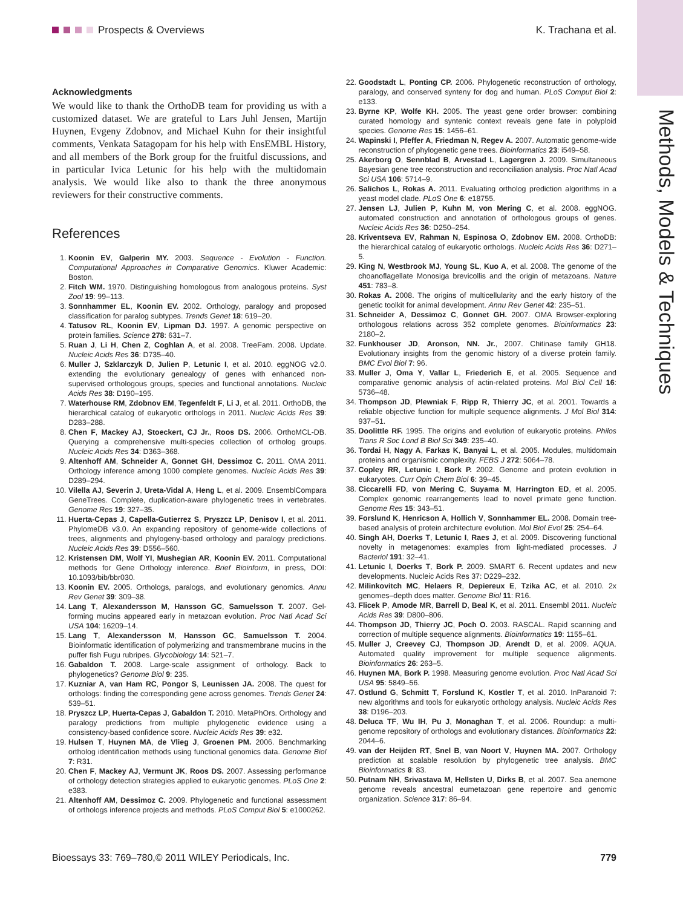Methods, Models & Techniques
Prospects & Overviews K. Trachana et al.
Acknowledgments
We would like to thank the OrthoDB team for providing us with a customized dataset. We are grateful to Lars Juhl Jensen, Martijn Huynen, Evgeny Zdobnov, and Michael Kuhn for their insightful comments, Venkata Satagopam for his help with EnsEMBL History, and all members of the Bork group for the fruitful discussions, and in particular Ivica Letunic for his help with the multidomain analysis. We would like also to thank the three anonymous reviewers for their constructive comments.
References
1. Koonin EV, Galperin MY. 2003. Sequence - Evolution - Function. Computational Approaches in Comparative Genomics. Kluwer Academic: Boston.
2. Fitch WM. 1970. Distinguishing homologous from analogous proteins. Syst Zool 19: 99–113.
3. Sonnhammer EL, Koonin EV. 2002. Orthology, paralogy and proposed classification for paralog subtypes. Trends Genet 18: 619–20.
4. Tatusov RL, Koonin EV, Lipman DJ. 1997. A genomic perspective on protein families. Science 278: 631–7.
5. Ruan J, Li H, Chen Z, Coghlan A, et al. 2008. TreeFam. 2008. Update. Nucleic Acids Res 36: D735–40.
6. Muller J, Szklarczyk D, Julien P, Letunic I, et al. 2010. eggNOG v2.0. extending the evolutionary genealogy of genes with enhanced non-supervised orthologous groups, species and functional annotations. Nucleic Acids Res 38: D190–195.
7. Waterhouse RM, Zdobnov EM, Tegenfeldt F, Li J, et al. 2011. OrthoDB, the hierarchical catalog of eukaryotic orthologs in 2011. Nucleic Acids Res 39: D283–288.
8. Chen F, Mackey AJ, Stoeckert, CJ Jr., Roos DS. 2006. OrthoMCL-DB. Querying a comprehensive multi-species collection of ortholog groups. Nucleic Acids Res 34: D363–368.
9. Altenhoff AM, Schneider A, Gonnet GH, Dessimoz C. 2011. OMA 2011. Orthology inference among 1000 complete genomes. Nucleic Acids Res 39: D289–294.
10. Vilella AJ, Severin J, Ureta-Vidal A, Heng L, et al. 2009. EnsemblCompara GeneTrees. Complete, duplication-aware phylogenetic trees in vertebrates. Genome Res 19: 327–35.
11. Huerta-Cepas J, Capella-Gutierrez S, Pryszcz LP, Denisov I, et al. 2011. PhylomeDB v3.0. An expanding repository of genome-wide collections of trees, alignments and phylogeny-based orthology and paralogy predictions. Nucleic Acids Res 39: D556–560.
12. Kristensen DM, Wolf YI, Mushegian AR, Koonin EV. 2011. Computational methods for Gene Orthology inference. Brief Bioinform, in press, DOI: 10.1093/bib/bbr030.
13. Koonin EV. 2005. Orthologs, paralogs, and evolutionary genomics. Annu Rev Genet 39: 309–38.
14. Lang T, Alexandersson M, Hansson GC, Samuelsson T. 2007. Gel-forming mucins appeared early in metazoan evolution. Proc Natl Acad Sci USA 104: 16209–14.
15. Lang T, Alexandersson M, Hansson GC, Samuelsson T. 2004. Bioinformatic identification of polymerizing and transmembrane mucins in the puffer fish Fugu rubripes. Glycobiology 14: 521–7.
16. Gabaldon T. 2008. Large-scale assignment of orthology. Back to phylogenetics? Genome Biol 9: 235.
17. Kuzniar A, van Ham RC, Pongor S, Leunissen JA. 2008. The quest for orthologs: finding the corresponding gene across genomes. Trends Genet 24: 539–51.
18. Pryszcz LP, Huerta-Cepas J, Gabaldon T. 2010. MetaPhOrs. Orthology and paralogy predictions from multiple phylogenetic evidence using a consistency-based confidence score. Nucleic Acids Res 39: e32.
19. Hulsen T, Huynen MA, de Vlieg J, Groenen PM. 2006. Benchmarking ortholog identification methods using functional genomics data. Genome Biol 7: R31.
20. Chen F, Mackey AJ, Vermunt JK, Roos DS. 2007. Assessing performance of orthology detection strategies applied to eukaryotic genomes. PLoS One 2: e383.
21. Altenhoff AM, Dessimoz C. 2009. Phylogenetic and functional assessment of orthologs inference projects and methods. PLoS Comput Biol 5: e1000262.
22. Goodstadt L, Ponting CP. 2006. Phylogenetic reconstruction of orthology, paralogy, and conserved synteny for dog and human. PLoS Comput Biol 2: e133.
23. Byrne KP, Wolfe KH. 2005. The yeast gene order browser: combining curated homology and syntenic context reveals gene fate in polyploid species. Genome Res 15: 1456–61.
24. Wapinski I, Pfeffer A, Friedman N, Regev A. 2007. Automatic genome-wide reconstruction of phylogenetic gene trees. Bioinformatics 23: i549–58.
25. Akerborg O, Sennblad B, Arvestad L, Lagergren J. 2009. Simultaneous Bayesian gene tree reconstruction and reconciliation analysis. Proc Natl Acad Sci USA 106: 5714–9.
26. Salichos L, Rokas A. 2011. Evaluating ortholog prediction algorithms in a yeast model clade. PLoS One 6: e18755.
27. Jensen LJ, Julien P, Kuhn M, von Mering C, et al. 2008. eggNOG. automated construction and annotation of orthologous groups of genes. Nucleic Acids Res 36: D250–254.
28. Kriventseva EV, Rahman N, Espinosa O, Zdobnov EM. 2008. OrthoDB: the hierarchical catalog of eukaryotic orthologs. Nucleic Acids Res 36: D271–5.
29. King N, Westbrook MJ, Young SL, Kuo A, et al. 2008. The genome of the choanoflagellate Monosiga brevicollis and the origin of metazoans. Nature 451: 783–8.
30. Rokas A. 2008. The origins of multicellularity and the early history of the genetic toolkit for animal development. Annu Rev Genet 42: 235–51.
31. Schneider A, Dessimoz C, Gonnet GH. 2007. OMA Browser-exploring orthologous relations across 352 complete genomes. Bioinformatics 23: 2180–2.
32. Funkhouser JD, Aronson, NN. Jr., 2007. Chitinase family GH18. Evolutionary insights from the genomic history of a diverse protein family. BMC Evol Biol 7: 96.
33. Muller J, Oma Y, Vallar L, Friederich E, et al. 2005. Sequence and comparative genomic analysis of actin-related proteins. Mol Biol Cell 16: 5736–48.
34. Thompson JD, Plewniak F, Ripp R, Thierry JC, et al. 2001. Towards a reliable objective function for multiple sequence alignments. J Mol Biol 314: 937–51.
35. Doolittle RF. 1995. The origins and evolution of eukaryotic proteins. Philos Trans R Soc Lond B Biol Sci 349: 235–40.
36. Tordai H, Nagy A, Farkas K, Banyai L, et al. 2005. Modules, multidomain proteins and organismic complexity. FEBS J 272: 5064–78.
37. Copley RR, Letunic I, Bork P. 2002. Genome and protein evolution in eukaryotes. Curr Opin Chem Biol 6: 39–45.
38. Ciccarelli FD, von Mering C, Suyama M, Harrington ED, et al. 2005. Complex genomic rearrangements lead to novel primate gene function. Genome Res 15: 343–51.
39. Forslund K, Henricson A, Hollich V, Sonnhammer EL. 2008. Domain tree-based analysis of protein architecture evolution. Mol Biol Evol 25: 254–64.
40. Singh AH, Doerks T, Letunic I, Raes J, et al. 2009. Discovering functional novelty in metagenomes: examples from light-mediated processes. J Bacteriol 191: 32–41.
41. Letunic I, Doerks T, Bork P. 2009. SMART 6. Recent updates and new developments. Nucleic Acids Res 37: D229–232.
42. Milinkovitch MC, Helaers R, Depiereux E, Tzika AC, et al. 2010. 2x genomes–depth does matter. Genome Biol 11: R16.
43. Flicek P, Amode MR, Barrell D, Beal K, et al. 2011. Ensembl 2011. Nucleic Acids Res 39: D800–806.
44. Thompson JD, Thierry JC, Poch O. 2003. RASCAL. Rapid scanning and correction of multiple sequence alignments. Bioinformatics 19: 1155–61.
45. Muller J, Creevey CJ, Thompson JD, Arendt D, et al. 2009. AQUA. Automated quality improvement for multiple sequence alignments. Bioinformatics 26: 263–5.
46. Huynen MA, Bork P. 1998. Measuring genome evolution. Proc Natl Acad Sci USA 95: 5849–56.
47. Ostlund G, Schmitt T, Forslund K, Kostler T, et al. 2010. InParanoid 7: new algorithms and tools for eukaryotic orthology analysis. Nucleic Acids Res 38: D196–203.
48. Deluca TF, Wu IH, Pu J, Monaghan T, et al. 2006. Roundup: a multi-genome repository of orthologs and evolutionary distances. Bioinformatics 22: 2044–6.
49. van der Heijden RT, Snel B, van Noort V, Huynen MA. 2007. Orthology prediction at scalable resolution by phylogenetic tree analysis. BMC Bioinformatics 8: 83.
50. Putnam NH, Srivastava M, Hellsten U, Dirks B, et al. 2007. Sea anemone genome reveals ancestral eumetazoan gene repertoire and genomic organization. Science 317: 86–94.
Bioessays 33: 769–780,© 2011 WILEY Periodicals, Inc.
779